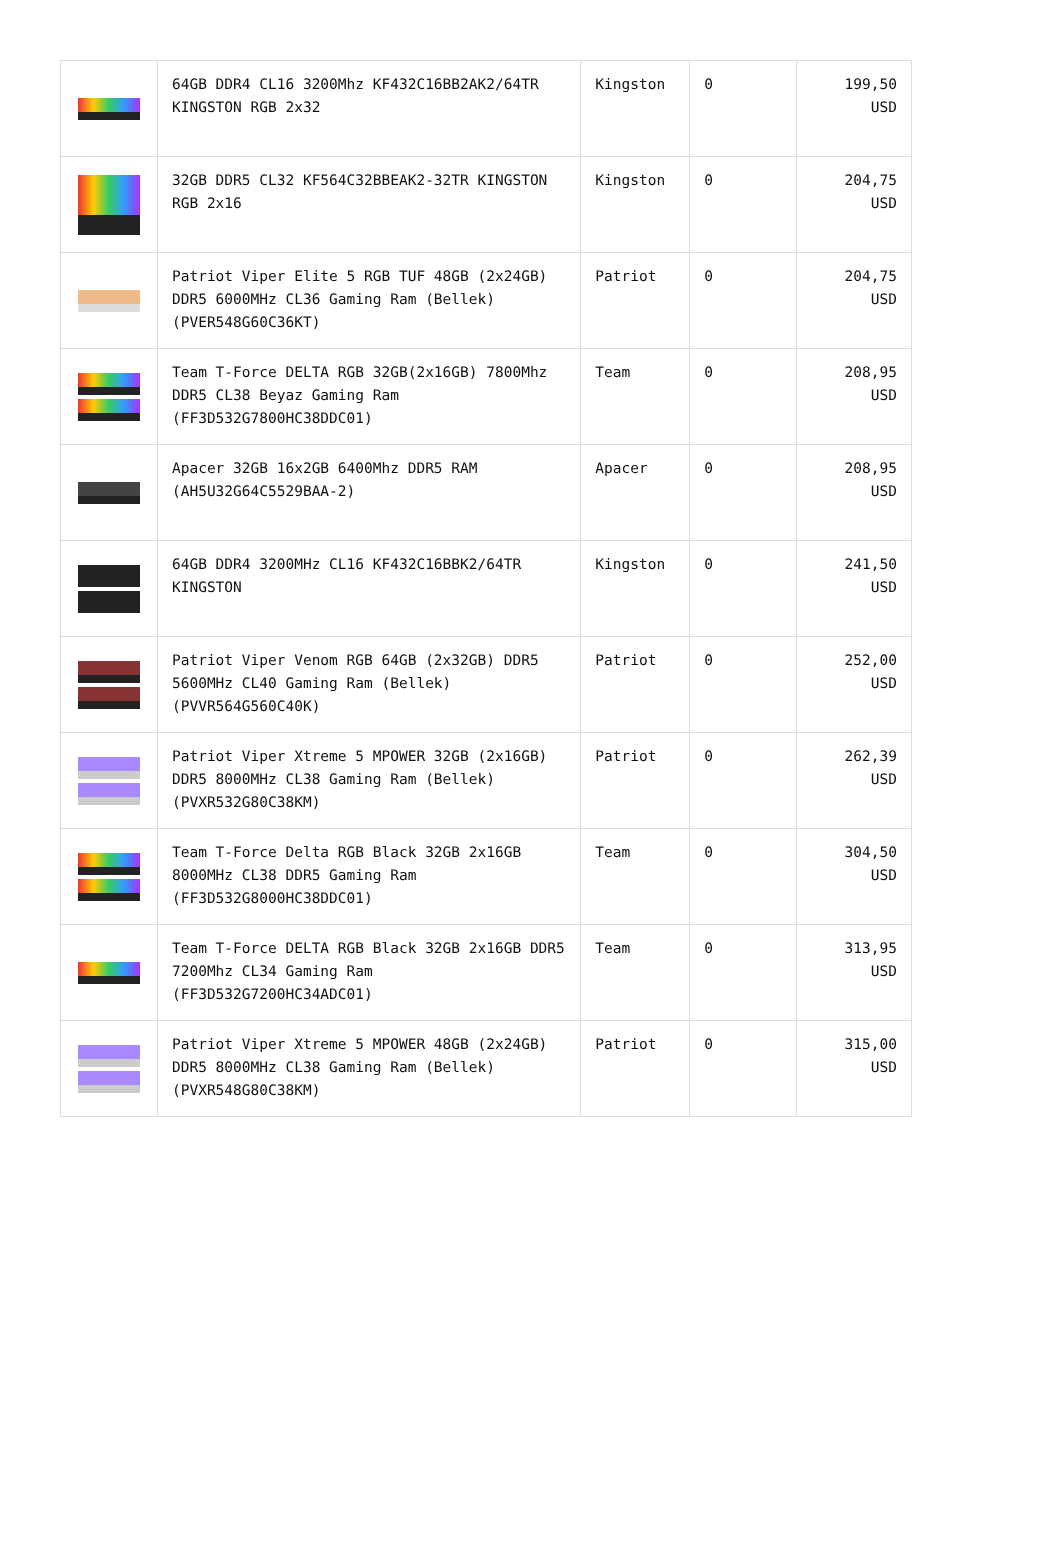| | 64GB DDR4 CL16 3200Mhz KF432C16BB2AK2/64TR KINGSTON RGB 2x32 | Kingston | 0 | 199,50 USD |
| | 32GB DDR5 CL32 KF564C32BBEAK2-32TR KINGSTON RGB 2x16 | Kingston | 0 | 204,75 USD |
| | Patriot Viper Elite 5 RGB TUF 48GB (2x24GB) DDR5 6000MHz CL36 Gaming Ram (Bellek) (PVER548G60C36KT) | Patriot | 0 | 204,75 USD |
| | Team T-Force DELTA RGB 32GB(2x16GB) 7800Mhz DDR5 CL38 Beyaz Gaming Ram (FF3D532G7800HC38DDC01) | Team | 0 | 208,95 USD |
| | Apacer 32GB 16x2GB 6400Mhz DDR5 RAM (AH5U32G64C5529BAA-2) | Apacer | 0 | 208,95 USD |
| | 64GB DDR4 3200MHz CL16 KF432C16BBK2/64TR KINGSTON | Kingston | 0 | 241,50 USD |
| | Patriot Viper Venom RGB 64GB (2x32GB) DDR5 5600MHz CL40 Gaming Ram (Bellek) (PVVR564G560C40K) | Patriot | 0 | 252,00 USD |
| | Patriot Viper Xtreme 5 MPOWER 32GB (2x16GB) DDR5 8000MHz CL38 Gaming Ram (Bellek) (PVXR532G80C38KM) | Patriot | 0 | 262,39 USD |
| | Team T-Force Delta RGB Black 32GB 2x16GB 8000MHz CL38 DDR5 Gaming Ram (FF3D532G8000HC38DDC01) | Team | 0 | 304,50 USD |
| | Team T-Force DELTA RGB Black 32GB 2x16GB DDR5 7200Mhz CL34 Gaming Ram (FF3D532G7200HC34ADC01) | Team | 0 | 313,95 USD |
| | Patriot Viper Xtreme 5 MPOWER 48GB (2x24GB) DDR5 8000MHz CL38 Gaming Ram (Bellek) (PVXR548G80C38KM) | Patriot | 0 | 315,00 USD |